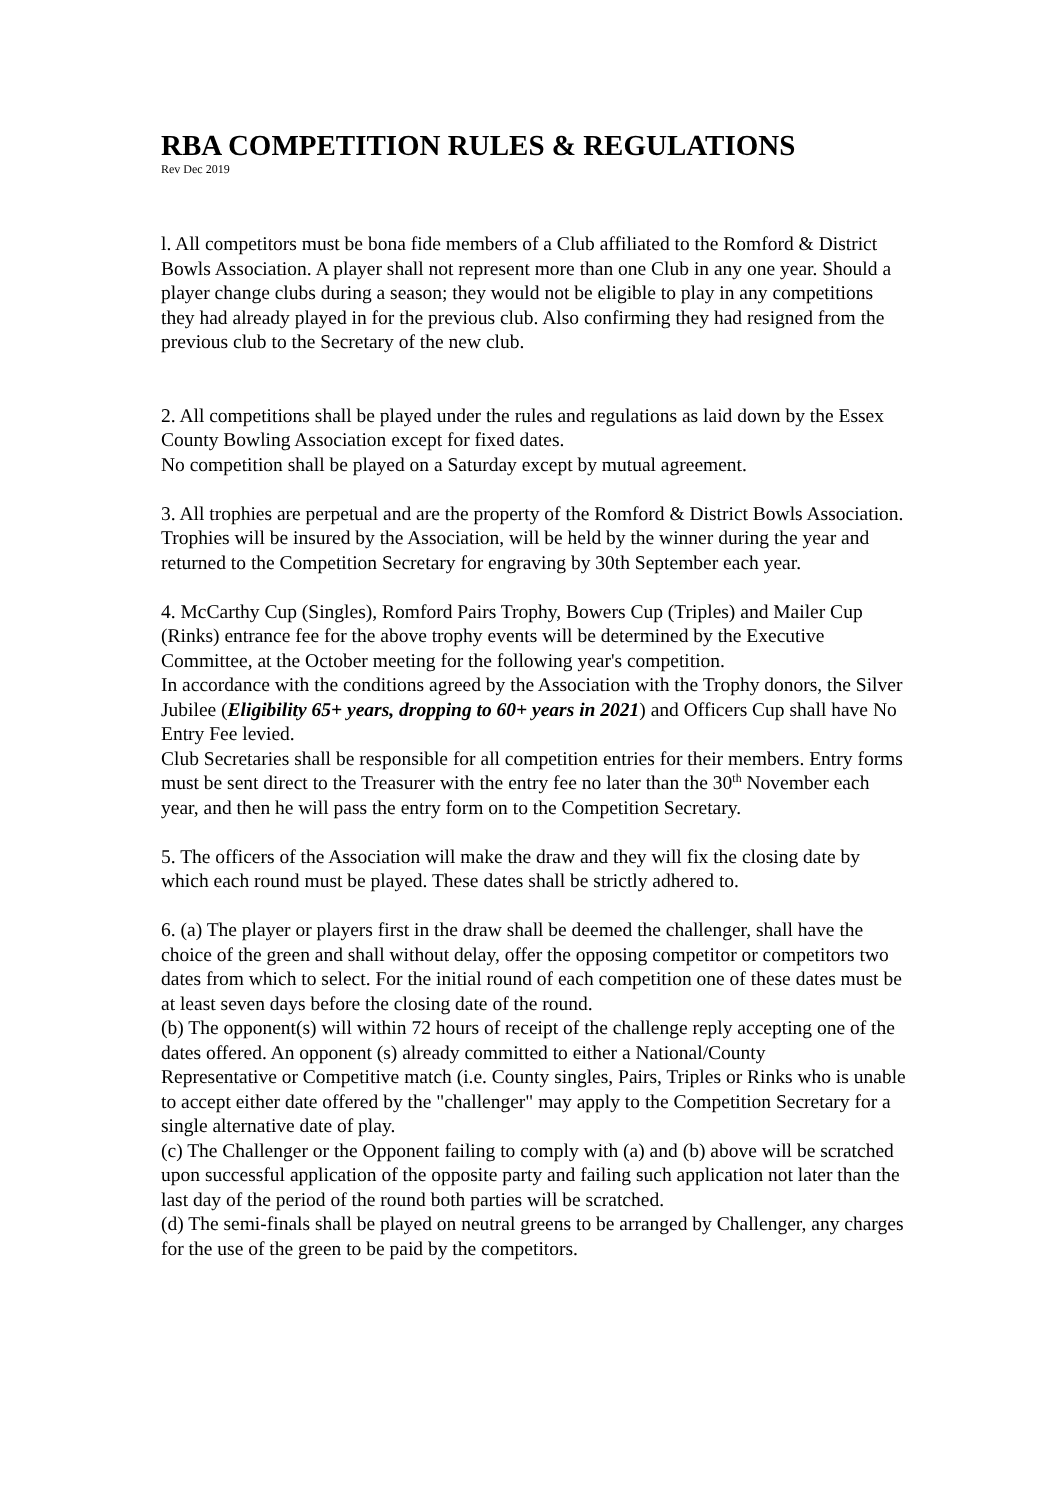RBA COMPETITION RULES & REGULATIONS
Rev Dec 2019
l. All competitors must be bona fide members of a Club affiliated to the Romford & District Bowls Association. A player shall not represent more than one Club in any one year. Should a player change clubs during a season; they would not be eligible to play in any competitions they had already played in for the previous club. Also confirming they had resigned from the previous club to the Secretary of the new club.
2. All competitions shall be played under the rules and regulations as laid down by the Essex County Bowling Association except for fixed dates.
No competition shall be played on a Saturday except by mutual agreement.
3. All trophies are perpetual and are the property of the Romford & District Bowls Association. Trophies will be insured by the Association, will be held by the winner during the year and returned to the Competition Secretary for engraving by 30th September each year.
4. McCarthy Cup (Singles), Romford Pairs Trophy, Bowers Cup (Triples) and Mailer Cup (Rinks) entrance fee for the above trophy events will be determined by the Executive Committee, at the October meeting for the following year's competition.
In accordance with the conditions agreed by the Association with the Trophy donors, the Silver Jubilee (Eligibility 65+ years, dropping to 60+ years in 2021) and Officers Cup shall have No Entry Fee levied.
Club Secretaries shall be responsible for all competition entries for their members. Entry forms must be sent direct to the Treasurer with the entry fee no later than the 30<sup>th</sup> November each year, and then he will pass the entry form on to the Competition Secretary.
5. The officers of the Association will make the draw and they will fix the closing date by which each round must be played. These dates shall be strictly adhered to.
6. (a) The player or players first in the draw shall be deemed the challenger, shall have the choice of the green and shall without delay, offer the opposing competitor or competitors two dates from which to select. For the initial round of each competition one of these dates must be at least seven days before the closing date of the round.
(b) The opponent(s) will within 72 hours of receipt of the challenge reply accepting one of the dates offered. An opponent (s) already committed to either a National/County
Representative or Competitive match (i.e. County singles, Pairs, Triples or Rinks who is unable to accept either date offered by the "challenger" may apply to the Competition Secretary for a single alternative date of play.
(c) The Challenger or the Opponent failing to comply with (a) and (b) above will be scratched upon successful application of the opposite party and failing such application not later than the last day of the period of the round both parties will be scratched.
(d) The semi-finals shall be played on neutral greens to be arranged by Challenger, any charges for the use of the green to be paid by the competitors.